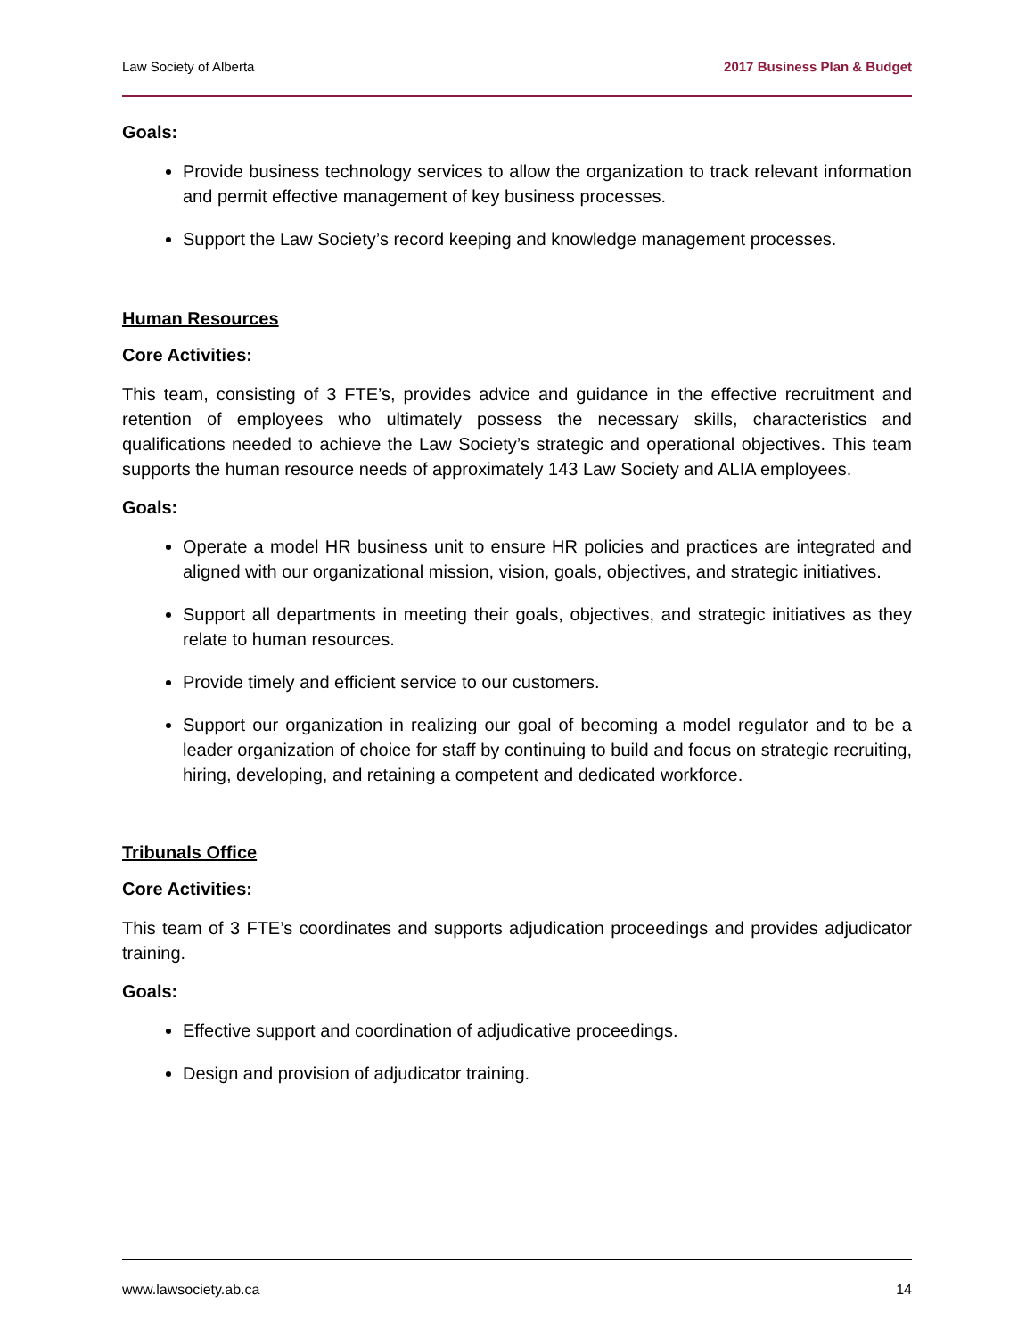Law Society of Alberta 2017 Business Plan & Budget
Goals:
Provide business technology services to allow the organization to track relevant information and permit effective management of key business processes.
Support the Law Society’s record keeping and knowledge management processes.
Human Resources
Core Activities:
This team, consisting of 3 FTE’s, provides advice and guidance in the effective recruitment and retention of employees who ultimately possess the necessary skills, characteristics and qualifications needed to achieve the Law Society’s strategic and operational objectives. This team supports the human resource needs of approximately 143 Law Society and ALIA employees.
Goals:
Operate a model HR business unit to ensure HR policies and practices are integrated and aligned with our organizational mission, vision, goals, objectives, and strategic initiatives.
Support all departments in meeting their goals, objectives, and strategic initiatives as they relate to human resources.
Provide timely and efficient service to our customers.
Support our organization in realizing our goal of becoming a model regulator and to be a leader organization of choice for staff by continuing to build and focus on strategic recruiting, hiring, developing, and retaining a competent and dedicated workforce.
Tribunals Office
Core Activities:
This team of 3 FTE’s coordinates and supports adjudication proceedings and provides adjudicator training.
Goals:
Effective support and coordination of adjudicative proceedings.
Design and provision of adjudicator training.
www.lawsociety.ab.ca 14